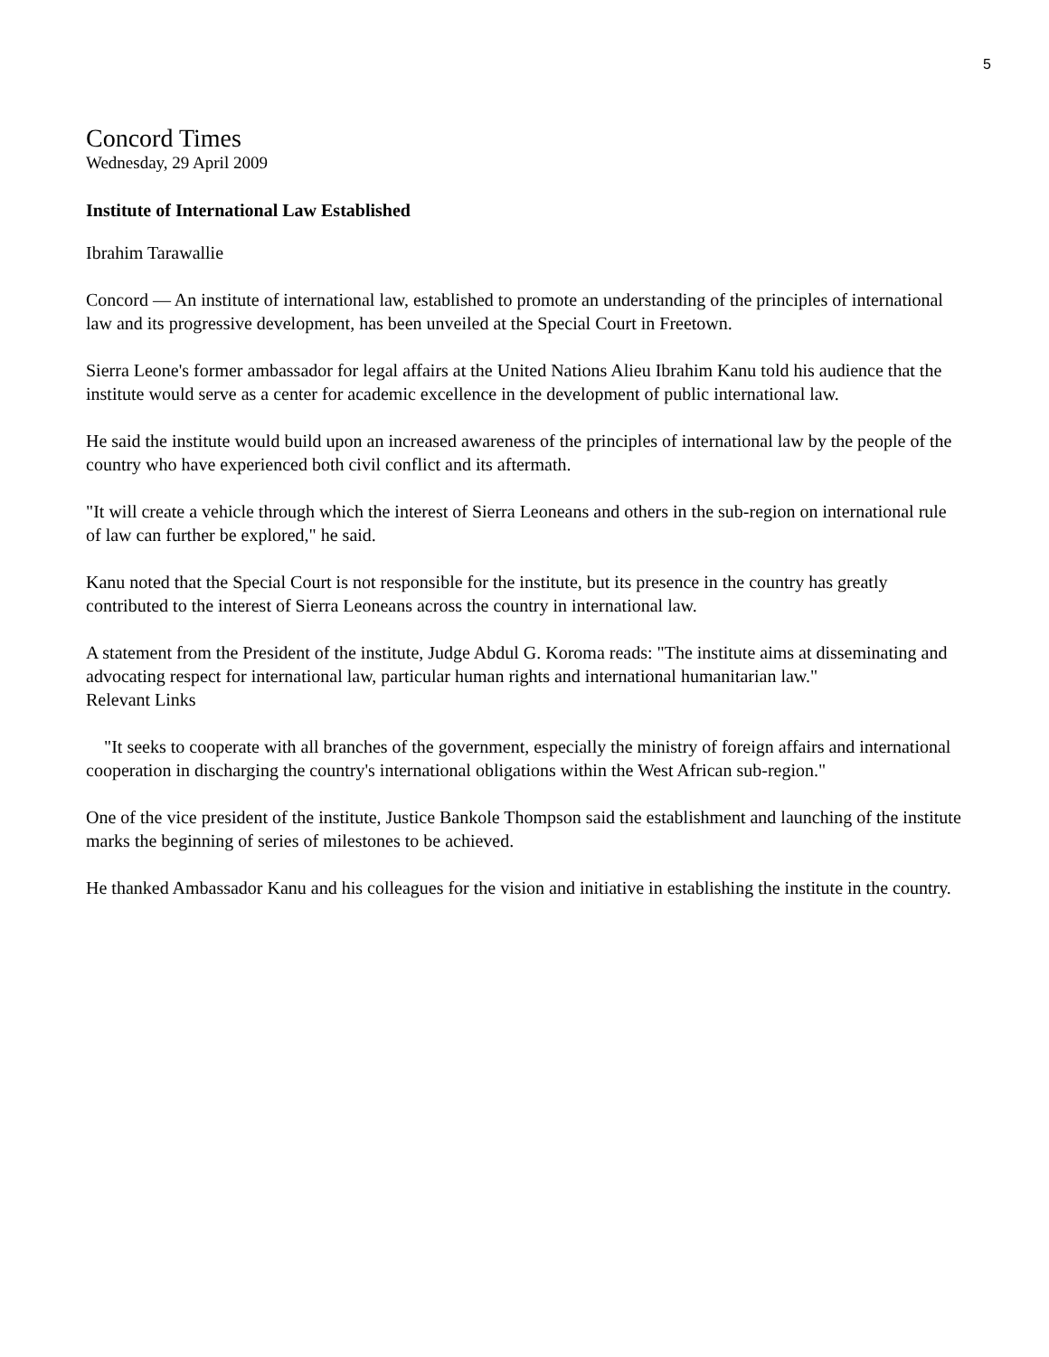5
Concord Times
Wednesday, 29 April 2009
Institute of International Law Established
Ibrahim Tarawallie
Concord — An institute of international law, established to promote an understanding of the principles of international law and its progressive development, has been unveiled at the Special Court in Freetown.
Sierra Leone's former ambassador for legal affairs at the United Nations Alieu Ibrahim Kanu told his audience that the institute would serve as a center for academic excellence in the development of public international law.
He said the institute would build upon an increased awareness of the principles of international law by the people of the country who have experienced both civil conflict and its aftermath.
"It will create a vehicle through which the interest of Sierra Leoneans and others in the sub-region on international rule of law can further be explored," he said.
Kanu noted that the Special Court is not responsible for the institute, but its presence in the country has greatly contributed to the interest of Sierra Leoneans across the country in international law.
A statement from the President of the institute, Judge Abdul G. Koroma reads: "The institute aims at disseminating and advocating respect for international law, particular human rights and international humanitarian law."
Relevant Links
"It seeks to cooperate with all branches of the government, especially the ministry of foreign affairs and international cooperation in discharging the country's international obligations within the West African sub-region."
One of the vice president of the institute, Justice Bankole Thompson said the establishment and launching of the institute marks the beginning of series of milestones to be achieved.
He thanked Ambassador Kanu and his colleagues for the vision and initiative in establishing the institute in the country.